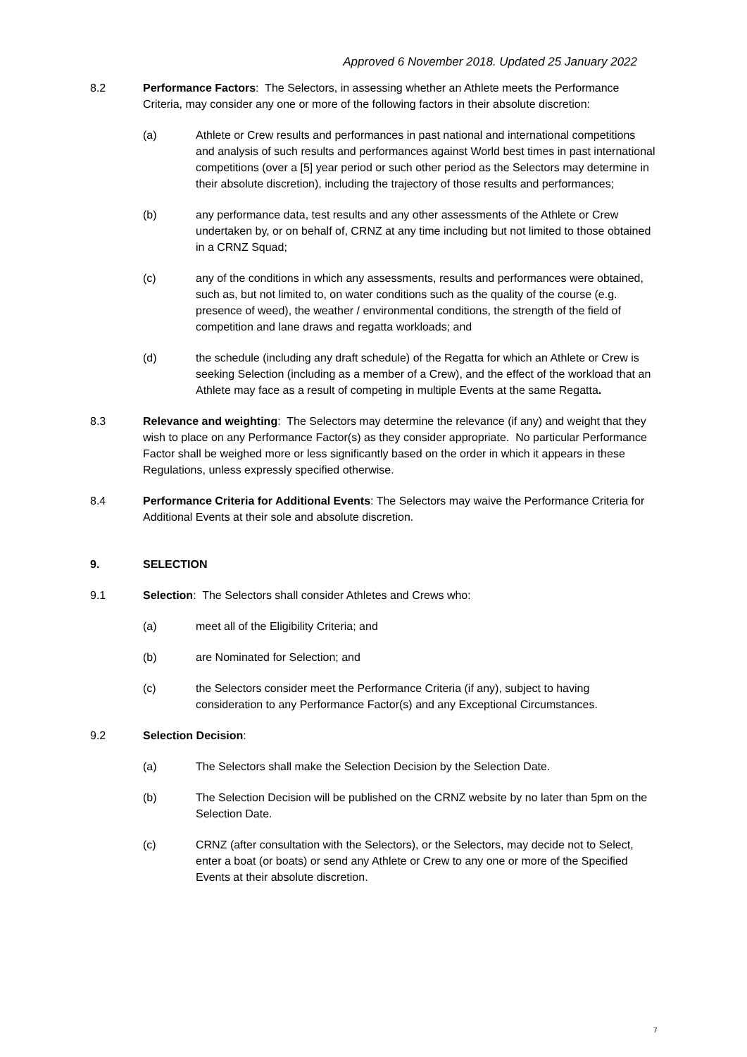Approved 6 November 2018. Updated 25 January 2022
8.2 Performance Factors: The Selectors, in assessing whether an Athlete meets the Performance Criteria, may consider any one or more of the following factors in their absolute discretion:
(a) Athlete or Crew results and performances in past national and international competitions and analysis of such results and performances against World best times in past international competitions (over a [5] year period or such other period as the Selectors may determine in their absolute discretion), including the trajectory of those results and performances;
(b) any performance data, test results and any other assessments of the Athlete or Crew undertaken by, or on behalf of, CRNZ at any time including but not limited to those obtained in a CRNZ Squad;
(c) any of the conditions in which any assessments, results and performances were obtained, such as, but not limited to, on water conditions such as the quality of the course (e.g. presence of weed), the weather / environmental conditions, the strength of the field of competition and lane draws and regatta workloads; and
(d) the schedule (including any draft schedule) of the Regatta for which an Athlete or Crew is seeking Selection (including as a member of a Crew), and the effect of the workload that an Athlete may face as a result of competing in multiple Events at the same Regatta.
8.3 Relevance and weighting: The Selectors may determine the relevance (if any) and weight that they wish to place on any Performance Factor(s) as they consider appropriate. No particular Performance Factor shall be weighed more or less significantly based on the order in which it appears in these Regulations, unless expressly specified otherwise.
8.4 Performance Criteria for Additional Events: The Selectors may waive the Performance Criteria for Additional Events at their sole and absolute discretion.
9. SELECTION
9.1 Selection: The Selectors shall consider Athletes and Crews who:
(a) meet all of the Eligibility Criteria; and
(b) are Nominated for Selection; and
(c) the Selectors consider meet the Performance Criteria (if any), subject to having consideration to any Performance Factor(s) and any Exceptional Circumstances.
9.2 Selection Decision:
(a) The Selectors shall make the Selection Decision by the Selection Date.
(b) The Selection Decision will be published on the CRNZ website by no later than 5pm on the Selection Date.
(c) CRNZ (after consultation with the Selectors), or the Selectors, may decide not to Select, enter a boat (or boats) or send any Athlete or Crew to any one or more of the Specified Events at their absolute discretion.
7